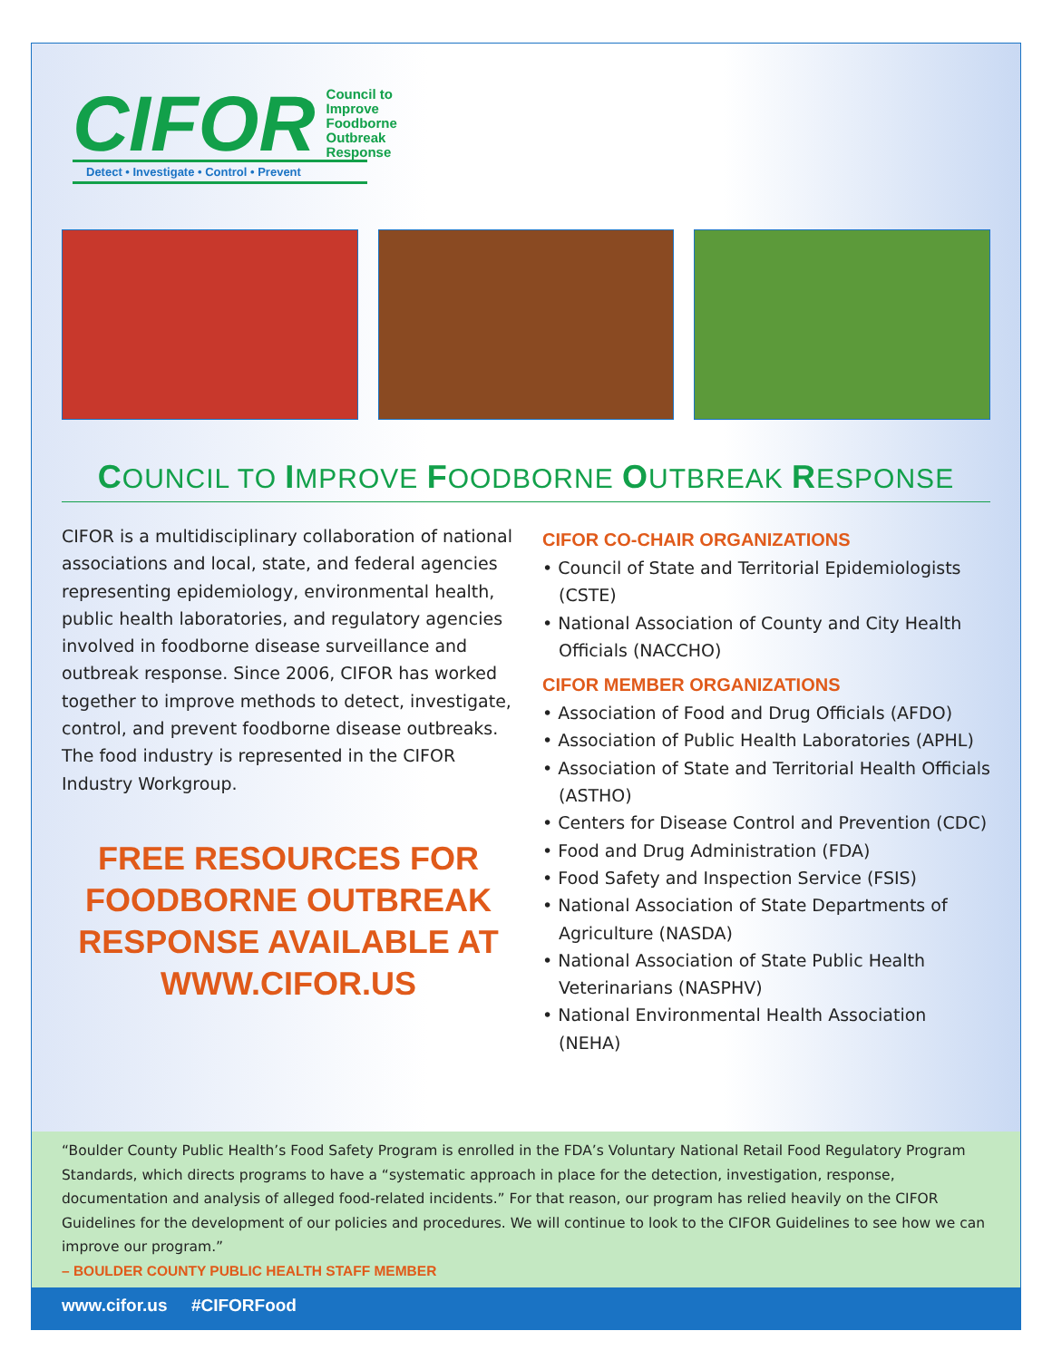CIFOR
Council to
Improve
Foodborne
Outbreak
Response
Detect • Investigate • Control • Prevent
COUNCIL TO IMPROVE FOODBORNE OUTBREAK RESPONSE
CIFOR is a multidisciplinary collaboration of national associations and local, state, and federal agencies representing epidemiology, environmental health, public health laboratories, and regulatory agencies involved in foodborne disease surveillance and outbreak response. Since 2006, CIFOR has worked together to improve methods to detect, investigate, control, and prevent foodborne disease outbreaks. The food industry is represented in the CIFOR Industry Workgroup.
FREE RESOURCES FOR FOODBORNE OUTBREAK RESPONSE AVAILABLE AT WWW.CIFOR.US
CIFOR CO-CHAIR ORGANIZATIONS
• Council of State and Territorial Epidemiologists (CSTE)
• National Association of County and City Health Officials (NACCHO)
CIFOR MEMBER ORGANIZATIONS
• Association of Food and Drug Officials (AFDO)
• Association of Public Health Laboratories (APHL)
• Association of State and Territorial Health Officials (ASTHO)
• Centers for Disease Control and Prevention (CDC)
• Food and Drug Administration (FDA)
• Food Safety and Inspection Service (FSIS)
• National Association of State Departments of Agriculture (NASDA)
• National Association of State Public Health Veterinarians (NASPHV)
• National Environmental Health Association (NEHA)
“Boulder County Public Health’s Food Safety Program is enrolled in the FDA’s Voluntary National Retail Food Regulatory Program Standards, which directs programs to have a “systematic approach in place for the detection, investigation, response, documentation and analysis of alleged food-related incidents.” For that reason, our program has relied heavily on the CIFOR Guidelines for the development of our policies and procedures. We will continue to look to the CIFOR Guidelines to see how we can improve our program.”
– BOULDER COUNTY PUBLIC HEALTH STAFF MEMBER
www.cifor.us #CIFORFood